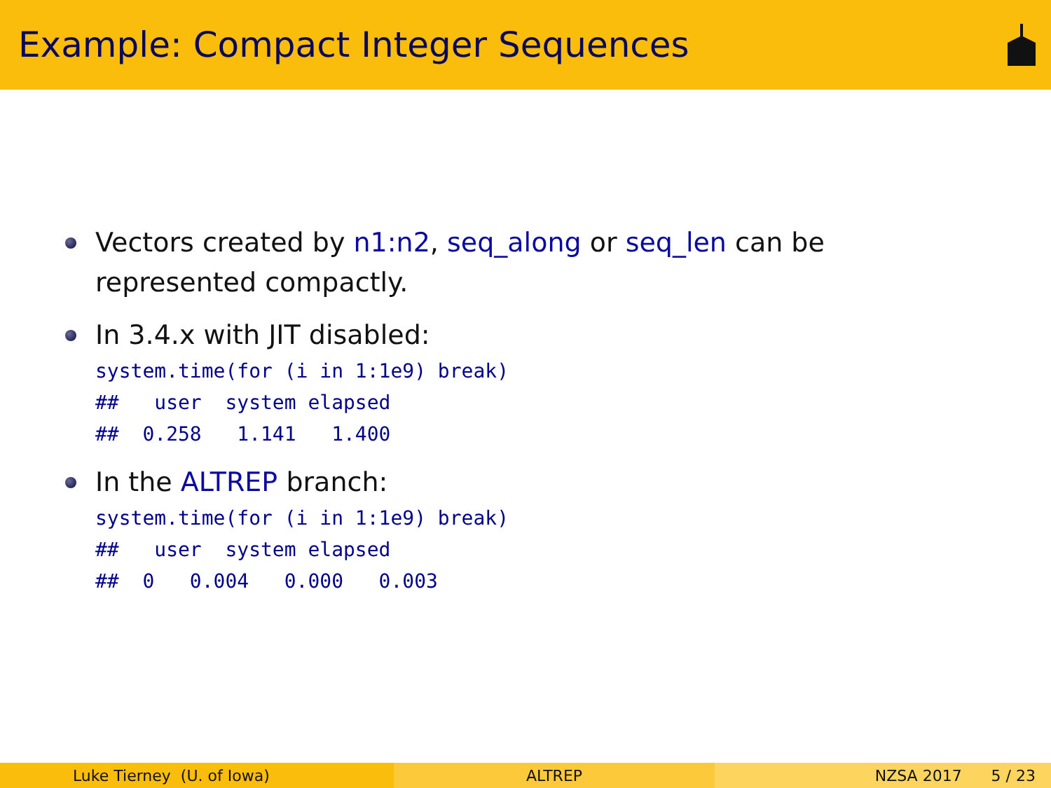Example: Compact Integer Sequences
Vectors created by n1:n2, seq_along or seq_len can be represented compactly.
In 3.4.x with JIT disabled:
system.time(for (i in 1:1e9) break)
##   user  system elapsed
##  0.258   1.141   1.400
In the ALTREP branch:
system.time(for (i in 1:1e9) break)
##   user  system elapsed
##  0   0.004   0.000   0.003
Luke Tierney (U. of Iowa) ALTREP NZSA 2017 5 / 23